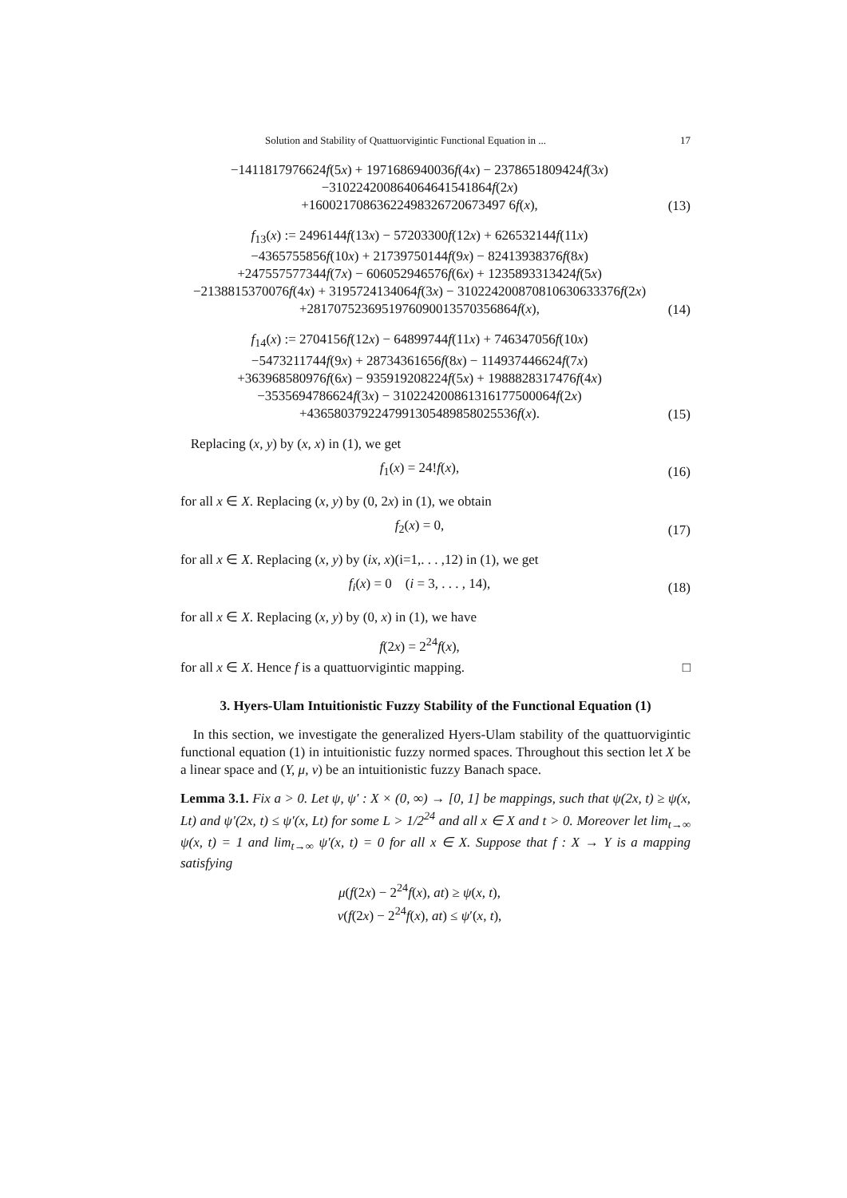Solution and Stability of Quattuorvigintic Functional Equation in ... 17
−1411817976624f(5x) + 1971686940036f(4x) − 2378651809424f(3x)
−310224200864064641541864f(2x)
+16002170863622498326720673497 6f(x),
(13)
f<sub>13</sub>(x) := 2496144f(13x) − 57203300f(12x) + 626532144f(11x)
−4365755856f(10x) + 21739750144f(9x) − 82413938376f(8x)
+247557577344f(7x) − 606052946576f(6x) + 1235893313424f(5x)
−2138815370076f(4x) + 3195724134064f(3x) − 310224200870810630633376f(2x)
+2817075236951976090013570356864f(x),
(14)
f<sub>14</sub>(x) := 2704156f(12x) − 64899744f(11x) + 746347056f(10x)
−5473211744f(9x) + 28734361656f(8x) − 114937446624f(7x)
+363968580976f(6x) − 935919208224f(5x) + 1988828317476f(4x)
−3535694786624f(3x) − 310224200861316177500064f(2x)
+4365803792247991305489858025536f(x).
(15)
Replacing (x, y) by (x, x) in (1), we get
f<sub>1</sub>(x) = 24!f(x),
(16)
for all x ∈ X. Replacing (x, y) by (0, 2x) in (1), we obtain
f<sub>2</sub>(x) = 0,
(17)
for all x ∈ X. Replacing (x, y) by (ix, x)(i=1,. . . ,12) in (1), we get
f<sub>i</sub>(x) = 0 (i = 3, . . . , 14),
(18)
for all x ∈ X. Replacing (x, y) by (0, x) in (1), we have
f(2x) = 2<sup>24</sup>f(x),
for all x ∈ X. Hence f is a quattuorvigintic mapping. □
3. Hyers-Ulam Intuitionistic Fuzzy Stability of the Functional Equation (1)
In this section, we investigate the generalized Hyers-Ulam stability of the quattuorvigintic functional equation (1) in intuitionistic fuzzy normed spaces. Throughout this section let X be a linear space and (Y, μ, ν) be an intuitionistic fuzzy Banach space.
Lemma 3.1. Fix a > 0. Let ψ, ψ′ : X × (0, ∞) → [0, 1] be mappings, such that ψ(2x, t) ≥ ψ(x, Lt) and ψ′(2x, t) ≤ ψ′(x, Lt) for some L > 1/2<sup>24</sup> and all x ∈ X and t > 0. Moreover let lim<sub>t→∞</sub> ψ(x, t) = 1 and lim<sub>t→∞</sub> ψ′(x, t) = 0 for all x ∈ X. Suppose that f : X → Y is a mapping satisfying
μ(f(2x) − 2<sup>24</sup>f(x), at) ≥ ψ(x, t),
ν(f(2x) − 2<sup>24</sup>f(x), at) ≤ ψ′(x, t),